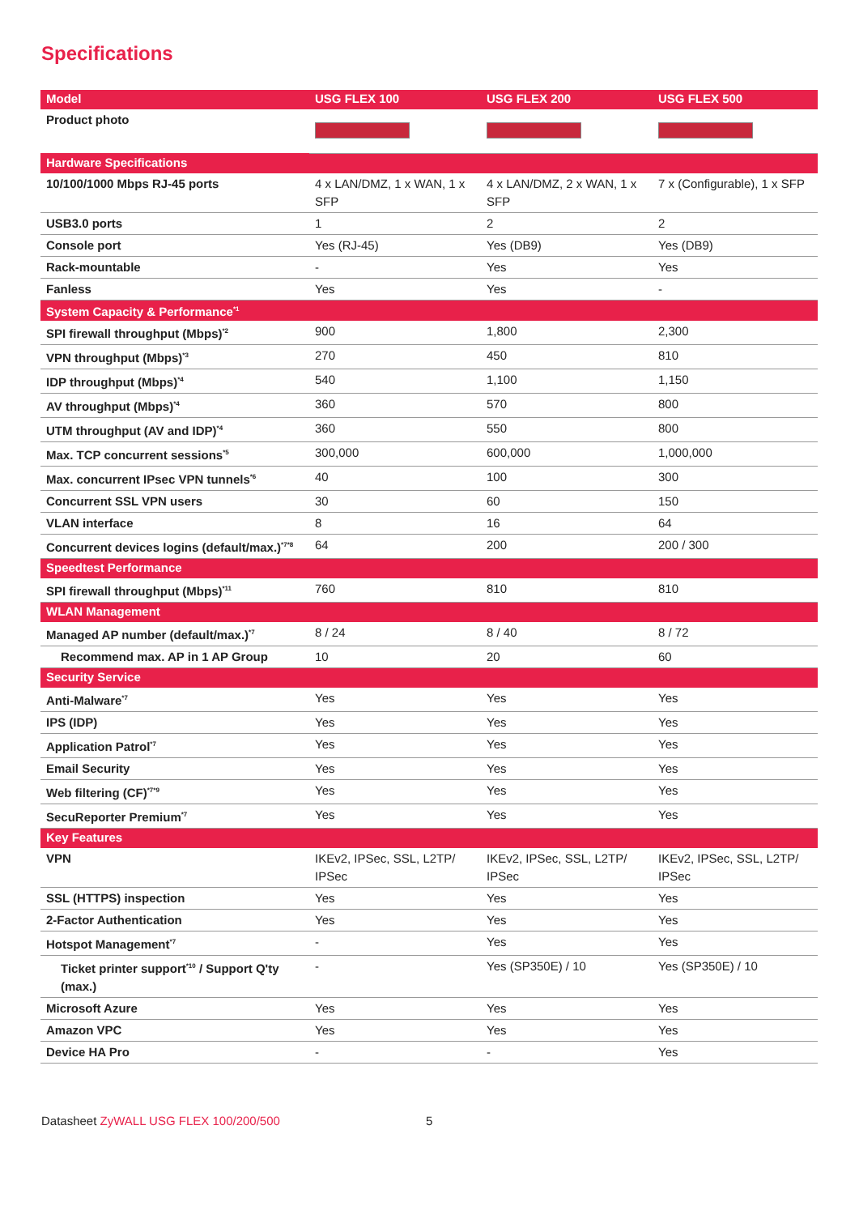Specifications
| Model | USG FLEX 100 | USG FLEX 200 | USG FLEX 500 |
| --- | --- | --- | --- |
| Product photo | | | |
| Hardware Specifications | | | |
| 10/100/1000 Mbps RJ-45 ports | 4 x LAN/DMZ, 1 x WAN, 1 x SFP | 4 x LAN/DMZ, 2 x WAN, 1 x SFP | 7 x (Configurable), 1 x SFP |
| USB3.0 ports | 1 | 2 | 2 |
| Console port | Yes (RJ-45) | Yes (DB9) | Yes (DB9) |
| Rack-mountable | - | Yes | Yes |
| Fanless | Yes | Yes | - |
| System Capacity & Performance<sup>*1</sup> | | | |
| SPI firewall throughput (Mbps)<sup>*2</sup> | 900 | 1,800 | 2,300 |
| VPN throughput (Mbps)<sup>*3</sup> | 270 | 450 | 810 |
| IDP throughput (Mbps)<sup>*4</sup> | 540 | 1,100 | 1,150 |
| AV throughput (Mbps)<sup>*4</sup> | 360 | 570 | 800 |
| UTM throughput (AV and IDP)<sup>*4</sup> | 360 | 550 | 800 |
| Max. TCP concurrent sessions<sup>*5</sup> | 300,000 | 600,000 | 1,000,000 |
| Max. concurrent IPsec VPN tunnels<sup>*6</sup> | 40 | 100 | 300 |
| Concurrent SSL VPN users | 30 | 60 | 150 |
| VLAN interface | 8 | 16 | 64 |
| Concurrent devices logins (default/max.)<sup>*7*8</sup> | 64 | 200 | 200 / 300 |
| Speedtest Performance | | | |
| SPI firewall throughput (Mbps)<sup>*11</sup> | 760 | 810 | 810 |
| WLAN Management | | | |
| Managed AP number (default/max.)<sup>*7</sup> | 8 / 24 | 8 / 40 | 8 / 72 |
| Recommend max. AP in 1 AP Group | 10 | 20 | 60 |
| Security Service | | | |
| Anti-Malware<sup>*7</sup> | Yes | Yes | Yes |
| IPS (IDP) | Yes | Yes | Yes |
| Application Patrol<sup>*7</sup> | Yes | Yes | Yes |
| Email Security | Yes | Yes | Yes |
| Web filtering (CF)<sup>*7*9</sup> | Yes | Yes | Yes |
| SecuReporter Premium<sup>*7</sup> | Yes | Yes | Yes |
| Key Features | | | |
| VPN | IKEv2, IPSec, SSL, L2TP/ IPSec | IKEv2, IPSec, SSL, L2TP/ IPSec | IKEv2, IPSec, SSL, L2TP/ IPSec |
| SSL (HTTPS) inspection | Yes | Yes | Yes |
| 2-Factor Authentication | Yes | Yes | Yes |
| Hotspot Management<sup>*7</sup> | - | Yes | Yes |
| Ticket printer support<sup>*10</sup> / Support Q'ty (max.) | - | Yes (SP350E) / 10 | Yes (SP350E) / 10 |
| Microsoft Azure | Yes | Yes | Yes |
| Amazon VPC | Yes | Yes | Yes |
| Device HA Pro | - | - | Yes |
Datasheet ZyWALL USG FLEX 100/200/500
5